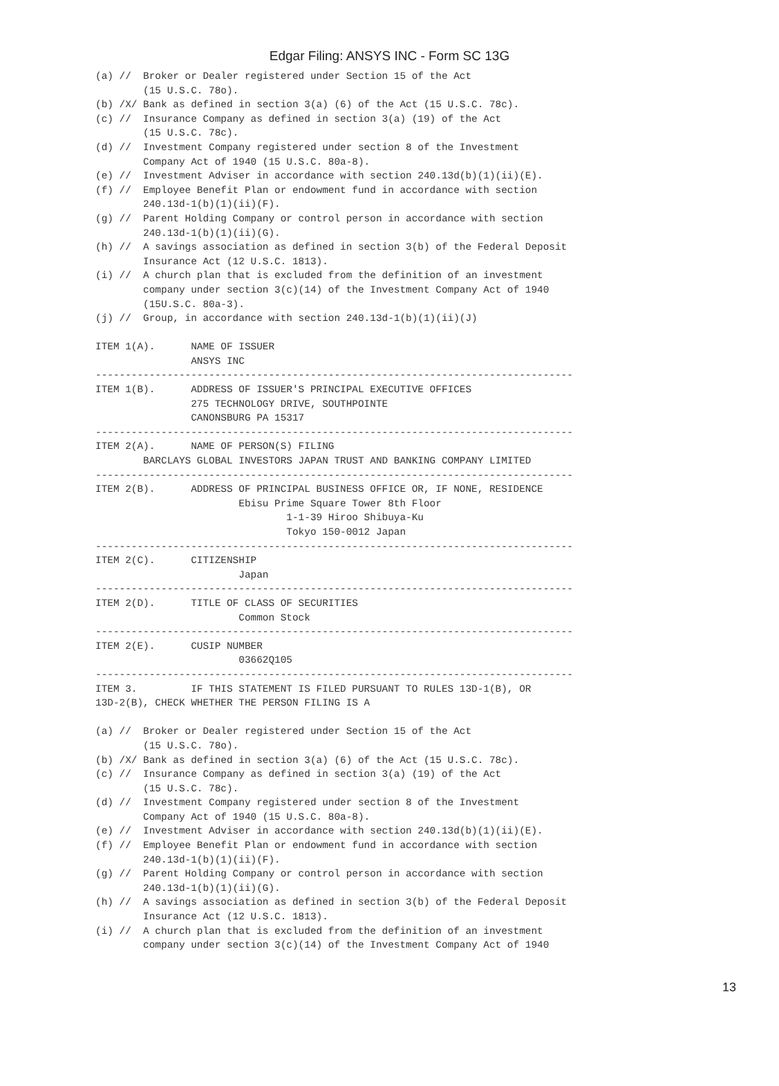Edgar Filing: ANSYS INC - Form SC 13G
(a) //  Broker or Dealer registered under Section 15 of the Act
        (15 U.S.C. 78o).
(b) /X/ Bank as defined in section 3(a) (6) of the Act (15 U.S.C. 78c).
(c) //  Insurance Company as defined in section 3(a) (19) of the Act
        (15 U.S.C. 78c).
(d) //  Investment Company registered under section 8 of the Investment
        Company Act of 1940 (15 U.S.C. 80a-8).
(e) //  Investment Adviser in accordance with section 240.13d(b)(1)(ii)(E).
(f) //  Employee Benefit Plan or endowment fund in accordance with section
        240.13d-1(b)(1)(ii)(F).
(g) //  Parent Holding Company or control person in accordance with section
        240.13d-1(b)(1)(ii)(G).
(h) //  A savings association as defined in section 3(b) of the Federal Deposit
        Insurance Act (12 U.S.C. 1813).
(i) //  A church plan that is excluded from the definition of an investment
        company under section 3(c)(14) of the Investment Company Act of 1940
        (15U.S.C. 80a-3).
(j) //  Group, in accordance with section 240.13d-1(b)(1)(ii)(J)

ITEM 1(A).      NAME OF ISSUER
                ANSYS INC
--------------------------------------------------------------------------------
ITEM 1(B).      ADDRESS OF ISSUER'S PRINCIPAL EXECUTIVE OFFICES
                275 TECHNOLOGY DRIVE, SOUTHPOINTE
                CANONSBURG PA 15317
--------------------------------------------------------------------------------
ITEM 2(A).      NAME OF PERSON(S) FILING
        BARCLAYS GLOBAL INVESTORS JAPAN TRUST AND BANKING COMPANY LIMITED
--------------------------------------------------------------------------------
ITEM 2(B).      ADDRESS OF PRINCIPAL BUSINESS OFFICE OR, IF NONE, RESIDENCE
                        Ebisu Prime Square Tower 8th Floor
                                1-1-39 Hiroo Shibuya-Ku
                                Tokyo 150-0012 Japan
--------------------------------------------------------------------------------
ITEM 2(C).      CITIZENSHIP
                        Japan
--------------------------------------------------------------------------------
ITEM 2(D).      TITLE OF CLASS OF SECURITIES
                        Common Stock
--------------------------------------------------------------------------------
ITEM 2(E).      CUSIP NUMBER
                        03662Q105
--------------------------------------------------------------------------------
ITEM 3.         IF THIS STATEMENT IS FILED PURSUANT TO RULES 13D-1(B), OR
13D-2(B), CHECK WHETHER THE PERSON FILING IS A

(a) //  Broker or Dealer registered under Section 15 of the Act
        (15 U.S.C. 78o).
(b) /X/ Bank as defined in section 3(a) (6) of the Act (15 U.S.C. 78c).
(c) //  Insurance Company as defined in section 3(a) (19) of the Act
        (15 U.S.C. 78c).
(d) //  Investment Company registered under section 8 of the Investment
        Company Act of 1940 (15 U.S.C. 80a-8).
(e) //  Investment Adviser in accordance with section 240.13d(b)(1)(ii)(E).
(f) //  Employee Benefit Plan or endowment fund in accordance with section
        240.13d-1(b)(1)(ii)(F).
(g) //  Parent Holding Company or control person in accordance with section
        240.13d-1(b)(1)(ii)(G).
(h) //  A savings association as defined in section 3(b) of the Federal Deposit
        Insurance Act (12 U.S.C. 1813).
(i) //  A church plan that is excluded from the definition of an investment
        company under section 3(c)(14) of the Investment Company Act of 1940
13